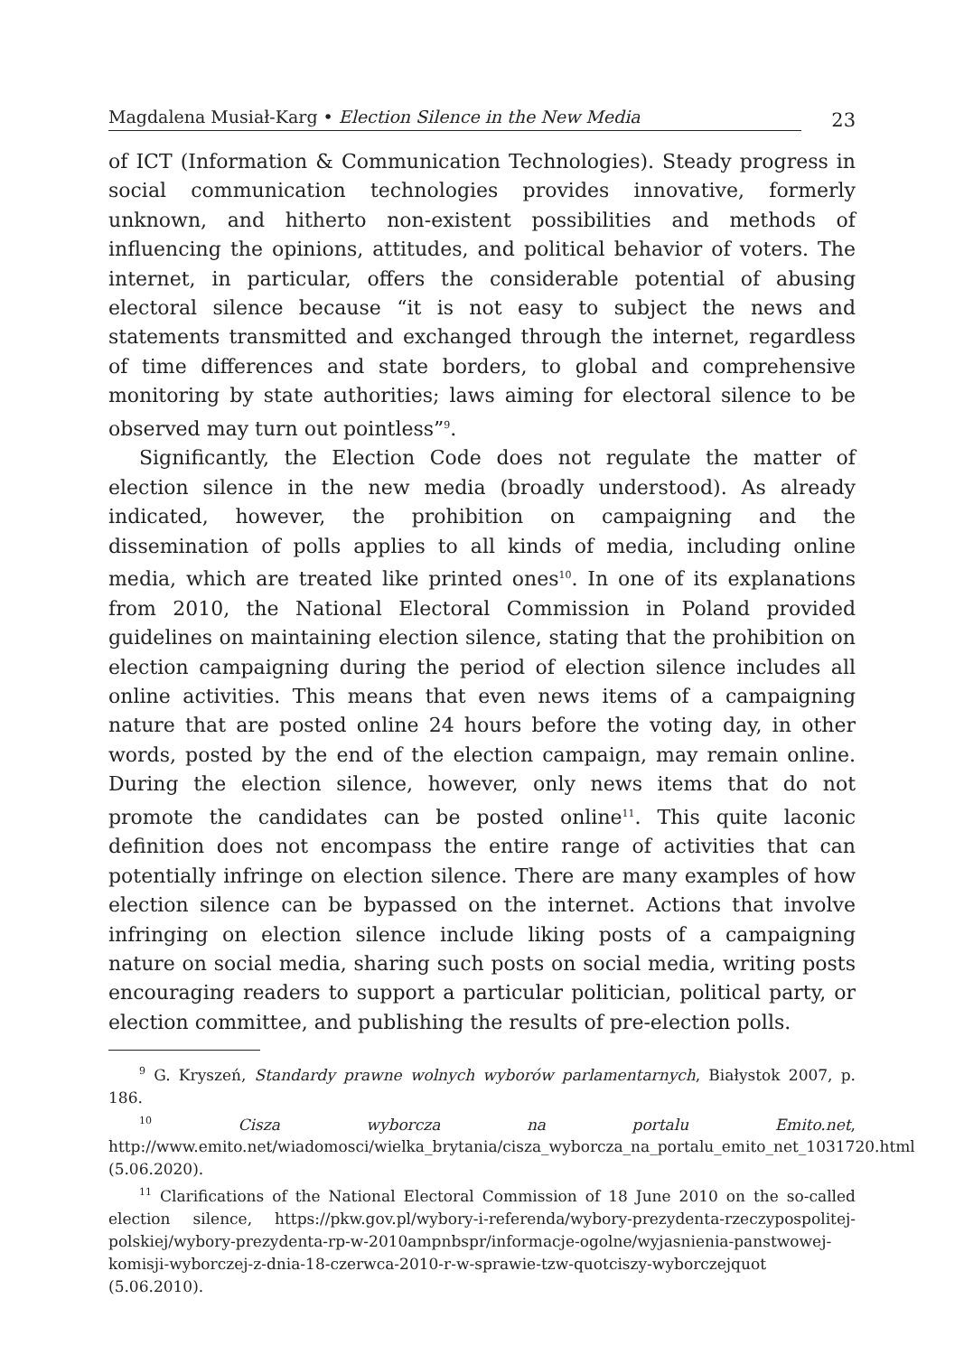Magdalena Musiał-Karg • Election Silence in the New Media
23
of ICT (Information & Communication Technologies). Steady progress in social communication technologies provides innovative, formerly unknown, and hitherto non-existent possibilities and methods of influencing the opinions, attitudes, and political behavior of voters. The internet, in particular, offers the considerable potential of abusing electoral silence because “it is not easy to subject the news and statements transmitted and exchanged through the internet, regardless of time differences and state borders, to global and comprehensive monitoring by state authorities; laws aiming for electoral silence to be observed may turn out pointless”<sup>9</sup>.
Significantly, the Election Code does not regulate the matter of election silence in the new media (broadly understood). As already indicated, however, the prohibition on campaigning and the dissemination of polls applies to all kinds of media, including online media, which are treated like printed ones<sup>10</sup>. In one of its explanations from 2010, the National Electoral Commission in Poland provided guidelines on maintaining election silence, stating that the prohibition on election campaigning during the period of election silence includes all online activities. This means that even news items of a campaigning nature that are posted online 24 hours before the voting day, in other words, posted by the end of the election campaign, may remain online. During the election silence, however, only news items that do not promote the candidates can be posted online<sup>11</sup>. This quite laconic definition does not encompass the entire range of activities that can potentially infringe on election silence. There are many examples of how election silence can be bypassed on the internet. Actions that involve infringing on election silence include liking posts of a campaigning nature on social media, sharing such posts on social media, writing posts encouraging readers to support a particular politician, political party, or election committee, and publishing the results of pre-election polls.
<sup>9</sup> G. Kryszeń, Standardy prawne wolnych wyborów parlamentarnych, Białystok 2007, p. 186.
<sup>10</sup> Cisza wyborcza na portalu Emito.net, http://www.emito.net/wiadomosci/wielka_brytania/cisza_wyborcza_na_portalu_emito_net_1031720.html (5.06.2020).
<sup>11</sup> Clarifications of the National Electoral Commission of 18 June 2010 on the so-called election silence, https://pkw.gov.pl/wybory-i-referenda/wybory-prezydenta-rzeczypospolitej-polskiej/wybory-prezydenta-rp-w-2010ampnbspr/informacje-ogolne/wyjasnienia-panstwowej-komisji-wyborczej-z-dnia-18-czerwca-2010-r-w-sprawie-tzw-quotciszy-wyborczejquot (5.06.2010).